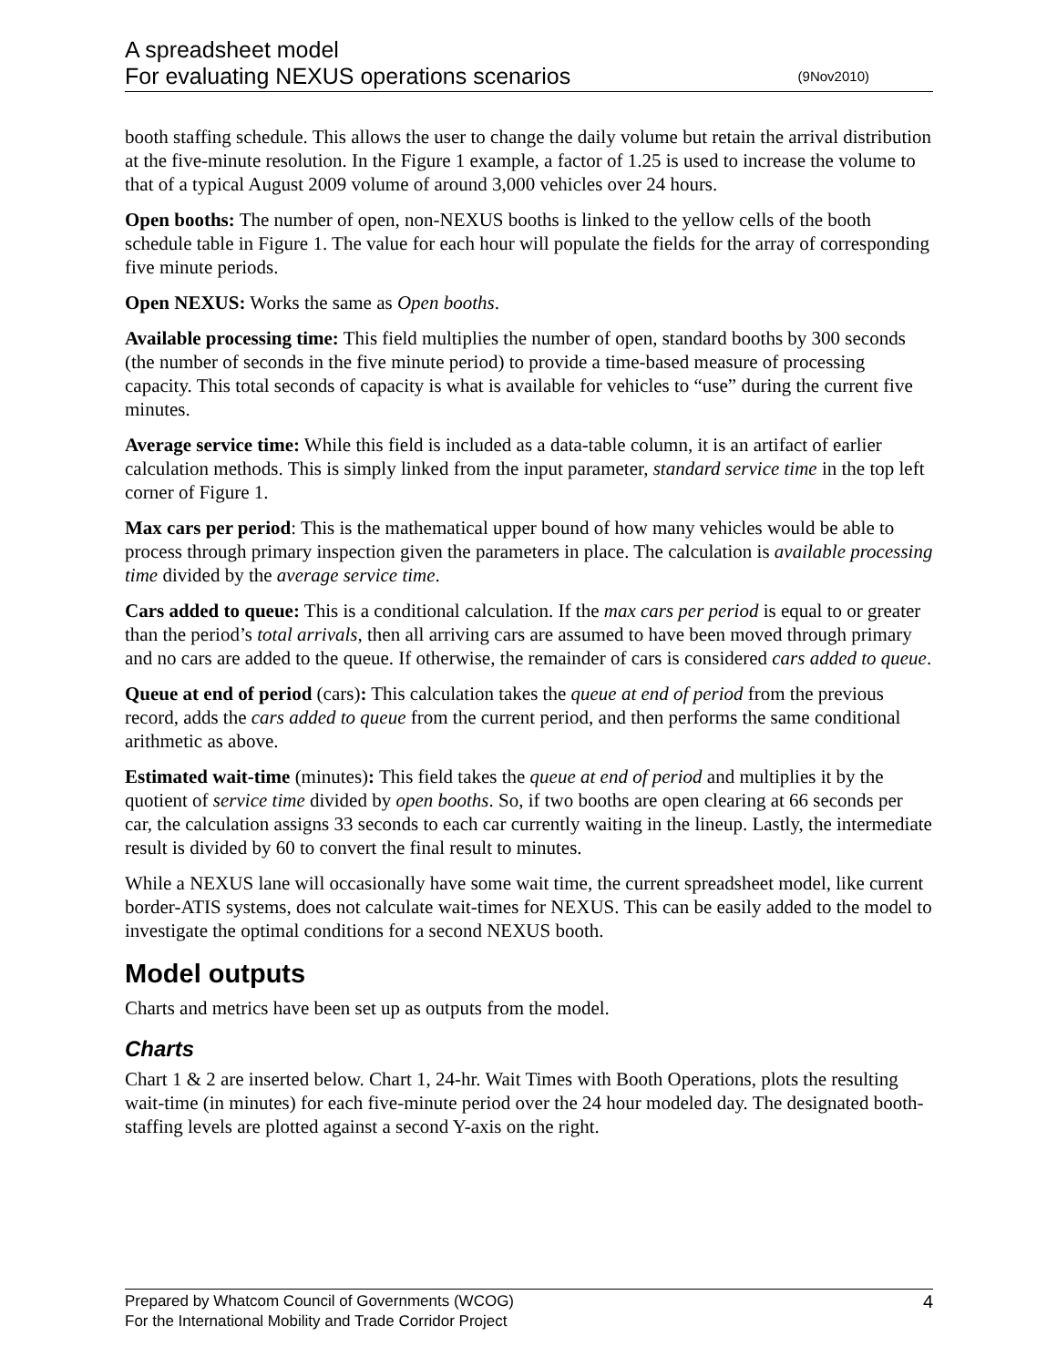A spreadsheet model
For evaluating NEXUS operations scenarios (9Nov2010)
booth staffing schedule. This allows the user to change the daily volume but retain the arrival distribution at the five-minute resolution. In the Figure 1 example, a factor of 1.25 is used to increase the volume to that of a typical August 2009 volume of around 3,000 vehicles over 24 hours.
Open booths: The number of open, non-NEXUS booths is linked to the yellow cells of the booth schedule table in Figure 1. The value for each hour will populate the fields for the array of corresponding five minute periods.
Open NEXUS: Works the same as Open booths.
Available processing time: This field multiplies the number of open, standard booths by 300 seconds (the number of seconds in the five minute period) to provide a time-based measure of processing capacity. This total seconds of capacity is what is available for vehicles to “use” during the current five minutes.
Average service time: While this field is included as a data-table column, it is an artifact of earlier calculation methods. This is simply linked from the input parameter, standard service time in the top left corner of Figure 1.
Max cars per period: This is the mathematical upper bound of how many vehicles would be able to process through primary inspection given the parameters in place. The calculation is available processing time divided by the average service time.
Cars added to queue: This is a conditional calculation. If the max cars per period is equal to or greater than the period’s total arrivals, then all arriving cars are assumed to have been moved through primary and no cars are added to the queue. If otherwise, the remainder of cars is considered cars added to queue.
Queue at end of period (cars): This calculation takes the queue at end of period from the previous record, adds the cars added to queue from the current period, and then performs the same conditional arithmetic as above.
Estimated wait-time (minutes): This field takes the queue at end of period and multiplies it by the quotient of service time divided by open booths. So, if two booths are open clearing at 66 seconds per car, the calculation assigns 33 seconds to each car currently waiting in the lineup. Lastly, the intermediate result is divided by 60 to convert the final result to minutes.
While a NEXUS lane will occasionally have some wait time, the current spreadsheet model, like current border-ATIS systems, does not calculate wait-times for NEXUS. This can be easily added to the model to investigate the optimal conditions for a second NEXUS booth.
Model outputs
Charts and metrics have been set up as outputs from the model.
Charts
Chart 1 & 2 are inserted below. Chart 1, 24-hr. Wait Times with Booth Operations, plots the resulting wait-time (in minutes) for each five-minute period over the 24 hour modeled day. The designated booth-staffing levels are plotted against a second Y-axis on the right.
Prepared by Whatcom Council of Governments (WCOG) 4
For the International Mobility and Trade Corridor Project